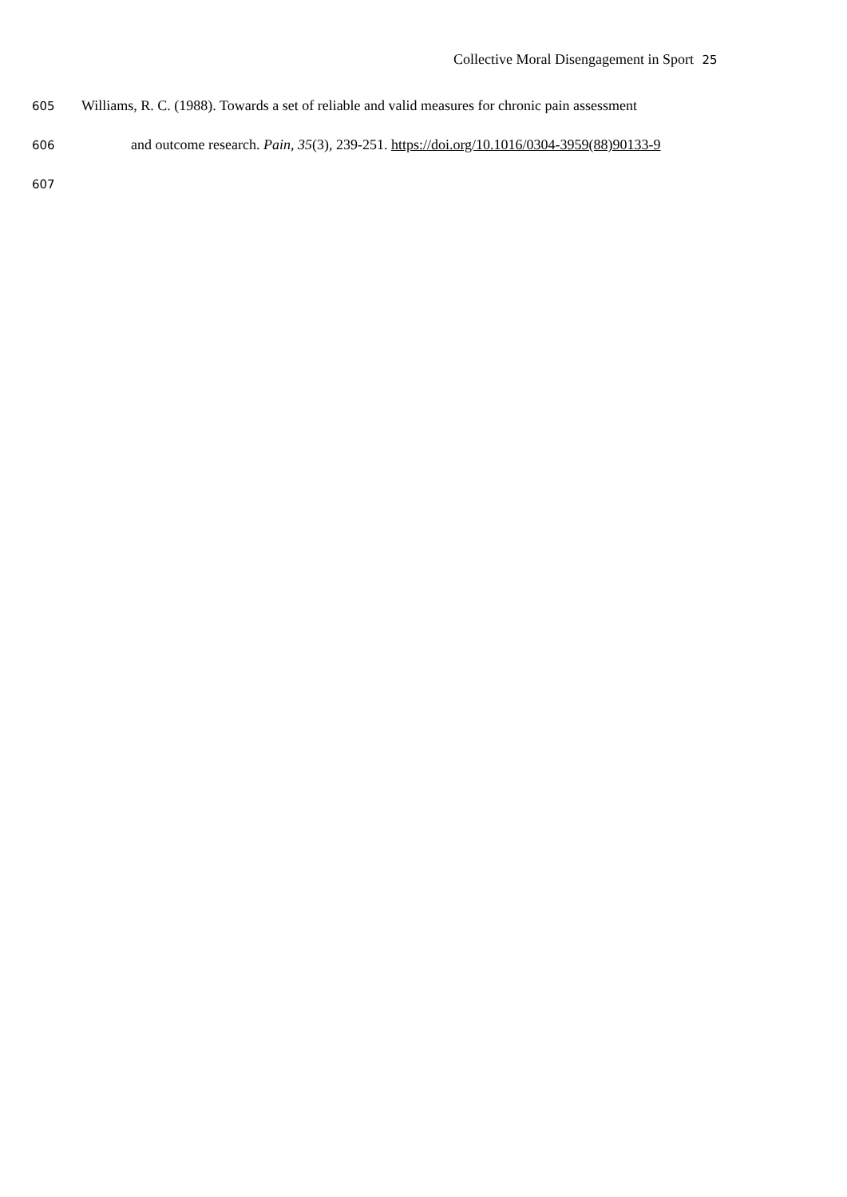Collective Moral Disengagement in Sport 25
605 Williams, R. C. (1988). Towards a set of reliable and valid measures for chronic pain assessment
606 and outcome research. Pain, 35(3), 239-251. https://doi.org/10.1016/0304-3959(88)90133-9
607